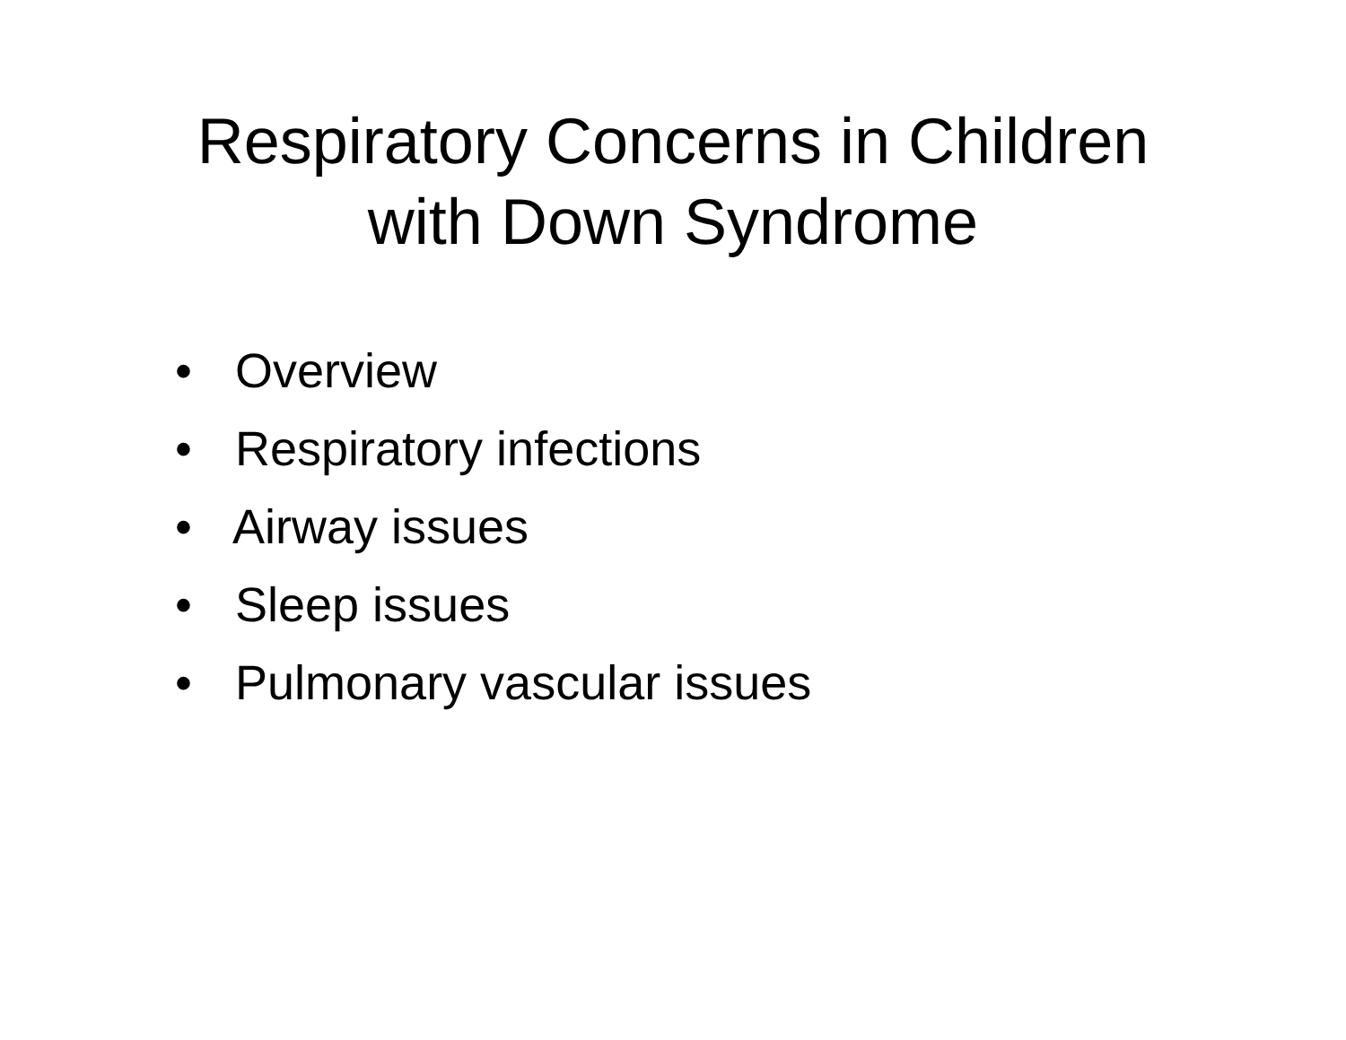Respiratory Concerns in Children
with Down Syndrome
• Overview
• Respiratory infections
• Airway issues
• Sleep issues
• Pulmonary vascular issues